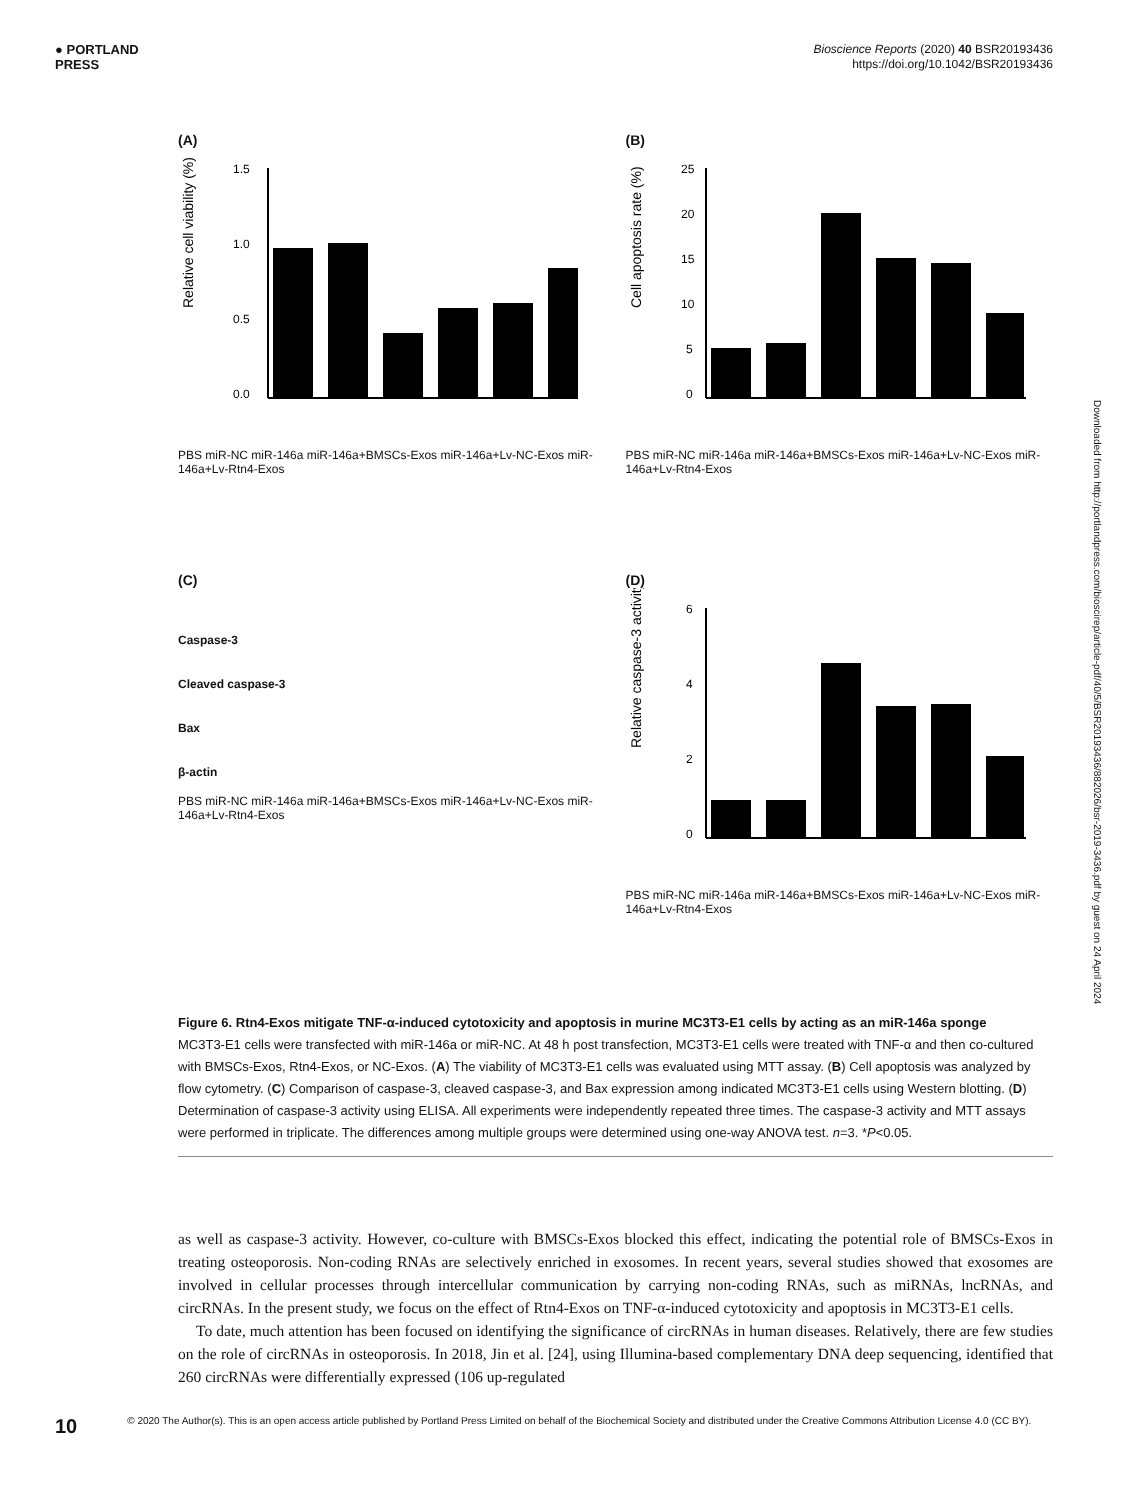● PORTLAND
PRESS
Bioscience Reports (2020) 40 BSR20193436
https://doi.org/10.1042/BSR20193436
(A)
Relative cell viability (%)
1.5
1.0
0.5
0.0
PBS miR-NC miR-146a miR-146a+BMSCs-Exos miR-146a+Lv-NC-Exos miR-146a+Lv-Rtn4-Exos
(B)
Cell apoptosis rate (%)
25
20
15
10
5
0
PBS miR-NC miR-146a miR-146a+BMSCs-Exos miR-146a+Lv-NC-Exos miR-146a+Lv-Rtn4-Exos
(C)
Caspase-3
Cleaved caspase-3
Bax
β-actin
PBS miR-NC miR-146a miR-146a+BMSCs-Exos miR-146a+Lv-NC-Exos miR-146a+Lv-Rtn4-Exos
(D)
Relative caspase-3 activity
6
4
2
0
PBS miR-NC miR-146a miR-146a+BMSCs-Exos miR-146a+Lv-NC-Exos miR-146a+Lv-Rtn4-Exos
Figure 6. Rtn4-Exos mitigate TNF-α-induced cytotoxicity and apoptosis in murine MC3T3-E1 cells by acting as an miR-146a sponge
MC3T3-E1 cells were transfected with miR-146a or miR-NC. At 48 h post transfection, MC3T3-E1 cells were treated with TNF-α and then co-cultured with BMSCs-Exos, Rtn4-Exos, or NC-Exos. (A) The viability of MC3T3-E1 cells was evaluated using MTT assay. (B) Cell apoptosis was analyzed by flow cytometry. (C) Comparison of caspase-3, cleaved caspase-3, and Bax expression among indicated MC3T3-E1 cells using Western blotting. (D) Determination of caspase-3 activity using ELISA. All experiments were independently repeated three times. The caspase-3 activity and MTT assays were performed in triplicate. The differences among multiple groups were determined using one-way ANOVA test. n=3. *P<0.05.
as well as caspase-3 activity. However, co-culture with BMSCs-Exos blocked this effect, indicating the potential role of BMSCs-Exos in treating osteoporosis. Non-coding RNAs are selectively enriched in exosomes. In recent years, several studies showed that exosomes are involved in cellular processes through intercellular communication by carrying non-coding RNAs, such as miRNAs, lncRNAs, and circRNAs. In the present study, we focus on the effect of Rtn4-Exos on TNF-α-induced cytotoxicity and apoptosis in MC3T3-E1 cells.
To date, much attention has been focused on identifying the significance of circRNAs in human diseases. Relatively, there are few studies on the role of circRNAs in osteoporosis. In 2018, Jin et al. [24], using Illumina-based complementary DNA deep sequencing, identified that 260 circRNAs were differentially expressed (106 up-regulated
Downloaded from http://portlandpress.com/bioscirep/article-pdf/40/5/BSR20193436/882026/bsr-2019-3436.pdf by guest on 24 April 2024
10 © 2020 The Author(s). This is an open access article published by Portland Press Limited on behalf of the Biochemical Society and distributed under the Creative Commons Attribution License 4.0 (CC BY).